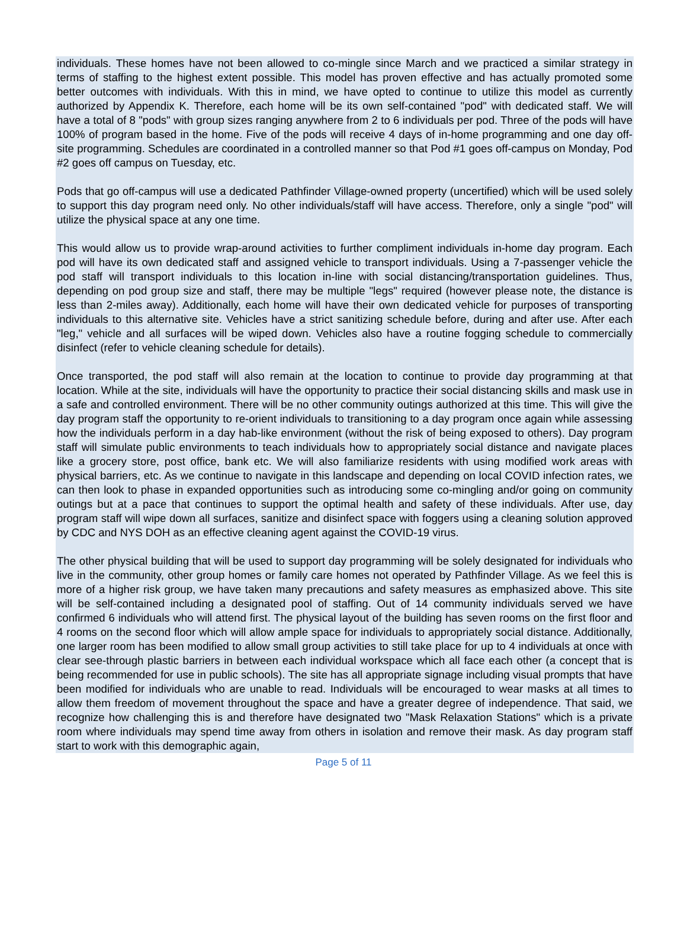individuals. These homes have not been allowed to co-mingle since March and we practiced a similar strategy in terms of staffing to the highest extent possible. This model has proven effective and has actually promoted some better outcomes with individuals. With this in mind, we have opted to continue to utilize this model as currently authorized by Appendix K. Therefore, each home will be its own self-contained "pod" with dedicated staff. We will have a total of 8 "pods" with group sizes ranging anywhere from 2 to 6 individuals per pod. Three of the pods will have 100% of program based in the home. Five of the pods will receive 4 days of in-home programming and one day off-site programming. Schedules are coordinated in a controlled manner so that Pod #1 goes off-campus on Monday, Pod #2 goes off campus on Tuesday, etc.
Pods that go off-campus will use a dedicated Pathfinder Village-owned property (uncertified) which will be used solely to support this day program need only. No other individuals/staff will have access. Therefore, only a single "pod" will utilize the physical space at any one time.
This would allow us to provide wrap-around activities to further compliment individuals in-home day program. Each pod will have its own dedicated staff and assigned vehicle to transport individuals. Using a 7-passenger vehicle the pod staff will transport individuals to this location in-line with social distancing/transportation guidelines. Thus, depending on pod group size and staff, there may be multiple "legs" required (however please note, the distance is less than 2-miles away). Additionally, each home will have their own dedicated vehicle for purposes of transporting individuals to this alternative site. Vehicles have a strict sanitizing schedule before, during and after use. After each "leg," vehicle and all surfaces will be wiped down. Vehicles also have a routine fogging schedule to commercially disinfect (refer to vehicle cleaning schedule for details).
Once transported, the pod staff will also remain at the location to continue to provide day programming at that location. While at the site, individuals will have the opportunity to practice their social distancing skills and mask use in a safe and controlled environment. There will be no other community outings authorized at this time. This will give the day program staff the opportunity to re-orient individuals to transitioning to a day program once again while assessing how the individuals perform in a day hab-like environment (without the risk of being exposed to others). Day program staff will simulate public environments to teach individuals how to appropriately social distance and navigate places like a grocery store, post office, bank etc. We will also familiarize residents with using modified work areas with physical barriers, etc. As we continue to navigate in this landscape and depending on local COVID infection rates, we can then look to phase in expanded opportunities such as introducing some co-mingling and/or going on community outings but at a pace that continues to support the optimal health and safety of these individuals. After use, day program staff will wipe down all surfaces, sanitize and disinfect space with foggers using a cleaning solution approved by CDC and NYS DOH as an effective cleaning agent against the COVID-19 virus.
The other physical building that will be used to support day programming will be solely designated for individuals who live in the community, other group homes or family care homes not operated by Pathfinder Village. As we feel this is more of a higher risk group, we have taken many precautions and safety measures as emphasized above. This site will be self-contained including a designated pool of staffing. Out of 14 community individuals served we have confirmed 6 individuals who will attend first. The physical layout of the building has seven rooms on the first floor and 4 rooms on the second floor which will allow ample space for individuals to appropriately social distance. Additionally, one larger room has been modified to allow small group activities to still take place for up to 4 individuals at once with clear see-through plastic barriers in between each individual workspace which all face each other (a concept that is being recommended for use in public schools). The site has all appropriate signage including visual prompts that have been modified for individuals who are unable to read. Individuals will be encouraged to wear masks at all times to allow them freedom of movement throughout the space and have a greater degree of independence. That said, we recognize how challenging this is and therefore have designated two "Mask Relaxation Stations" which is a private room where individuals may spend time away from others in isolation and remove their mask. As day program staff start to work with this demographic again,
Page 5 of 11